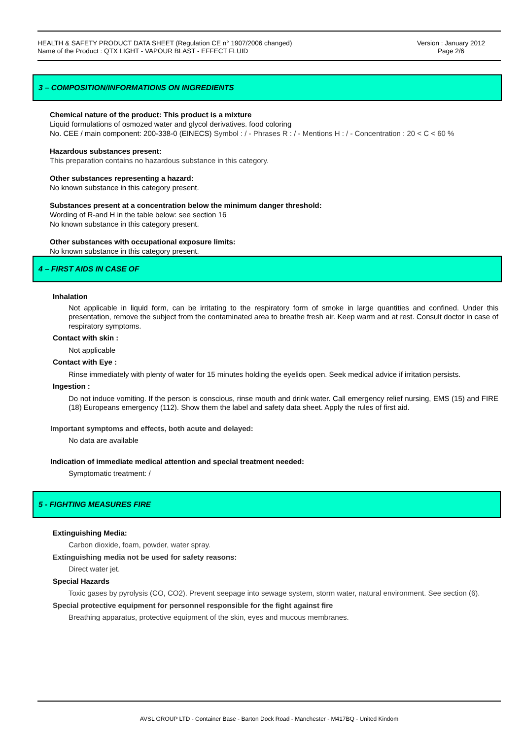HEALTH & SAFETY PRODUCT DATA SHEET (Regulation CE n° 1907/2006 changed)
Name of the Product : QTX LIGHT - VAPOUR BLAST - EFFECT FLUID
Version : January 2012
Page 2/6
3 – COMPOSITION/INFORMATIONS ON INGREDIENTS
Chemical nature of the product: This product is a mixture
Liquid formulations of osmozed water and glycol derivatives. food coloring
No. CEE / main component: 200-338-0 (EINECS) Symbol : / - Phrases R : / - Mentions H : / - Concentration : 20 < C < 60 %
Hazardous substances present:
This preparation contains no hazardous substance in this category.
Other substances representing a hazard:
No known substance in this category present.
Substances present at a concentration below the minimum danger threshold:
Wording of R-and H in the table below: see section 16
No known substance in this category present.
Other substances with occupational exposure limits:
No known substance in this category present.
4 – FIRST AIDS IN CASE OF
Inhalation
Not applicable in liquid form, can be irritating to the respiratory form of smoke in large quantities and confined. Under this presentation, remove the subject from the contaminated area to breathe fresh air. Keep warm and at rest. Consult doctor in case of respiratory symptoms.
Contact with skin :
Not applicable
Contact with Eye :
Rinse immediately with plenty of water for 15 minutes holding the eyelids open. Seek medical advice if irritation persists.
Ingestion :
Do not induce vomiting. If the person is conscious, rinse mouth and drink water. Call emergency relief nursing, EMS (15) and FIRE (18) Europeans emergency (112). Show them the label and safety data sheet. Apply the rules of first aid.
Important symptoms and effects, both acute and delayed:
No data are available
Indication of immediate medical attention and special treatment needed:
Symptomatic treatment: /
5 - FIGHTING MEASURES FIRE
Extinguishing Media:
Carbon dioxide, foam, powder, water spray.
Extinguishing media not be used for safety reasons:
Direct water jet.
Special Hazards
Toxic gases by pyrolysis (CO, CO2). Prevent seepage into sewage system, storm water, natural environment. See section (6).
Special protective equipment for personnel responsible for the fight against fire
Breathing apparatus, protective equipment of the skin, eyes and mucous membranes.
AVSL GROUP LTD - Container Base - Barton Dock Road - Manchester - M417BQ - United Kindom